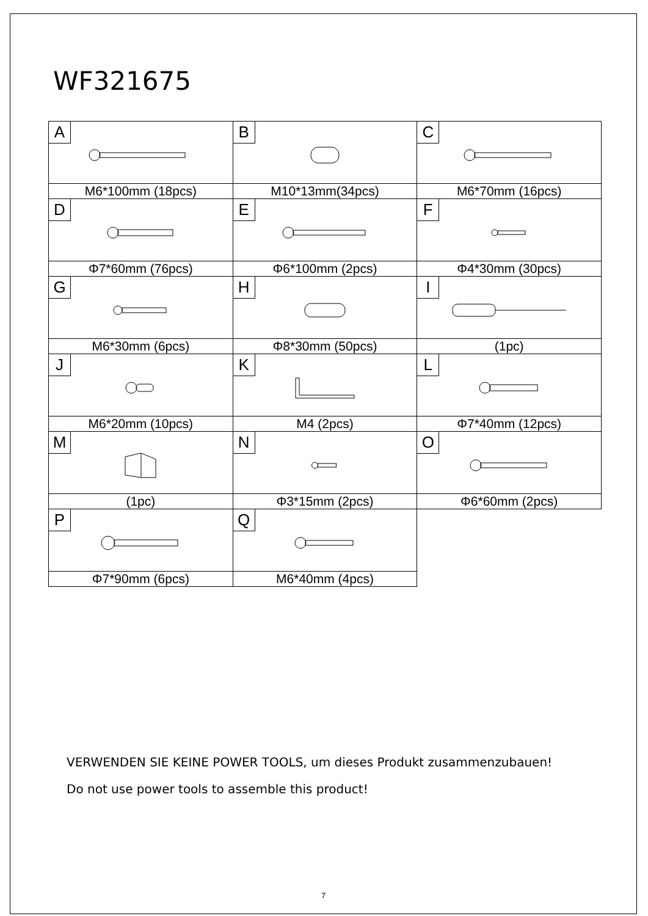WF321675
| A | B | C |
| M6*100mm (18pcs) | M10*13mm(34pcs) | M6*70mm (16pcs) |
| D | E | F |
| Φ7*60mm (76pcs) | Φ6*100mm (2pcs) | Φ4*30mm (30pcs) |
| G | H | I |
| M6*30mm (6pcs) | Φ8*30mm (50pcs) | (1pc) |
| J | K | L |
| M6*20mm (10pcs) | M4 (2pcs) | Φ7*40mm (12pcs) |
| M | N | O |
| (1pc) | Φ3*15mm (2pcs) | Φ6*60mm (2pcs) |
| P | Q | |
| Φ7*90mm (6pcs) | M6*40mm (4pcs) | |
VERWENDEN SIE KEINE POWER TOOLS, um dieses Produkt zusammenzubauen!
Do not use power tools to assemble this product!
7